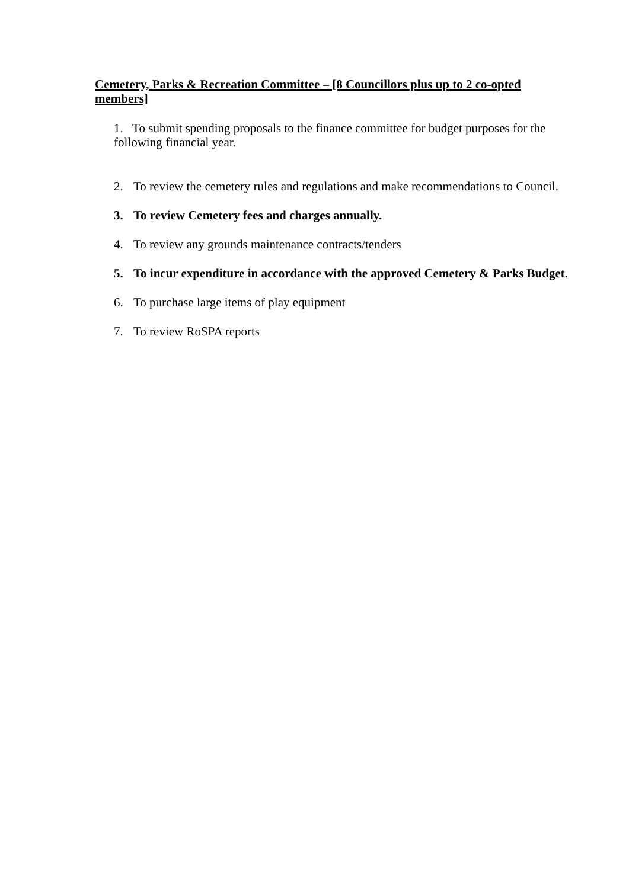Cemetery, Parks & Recreation Committee – [8 Councillors plus up to 2 co-opted members]
1. To submit spending proposals to the finance committee for budget purposes for the following financial year.
2. To review the cemetery rules and regulations and make recommendations to Council.
3. To review Cemetery fees and charges annually.
4. To review any grounds maintenance contracts/tenders
5. To incur expenditure in accordance with the approved Cemetery & Parks Budget.
6. To purchase large items of play equipment
7. To review RoSPA reports